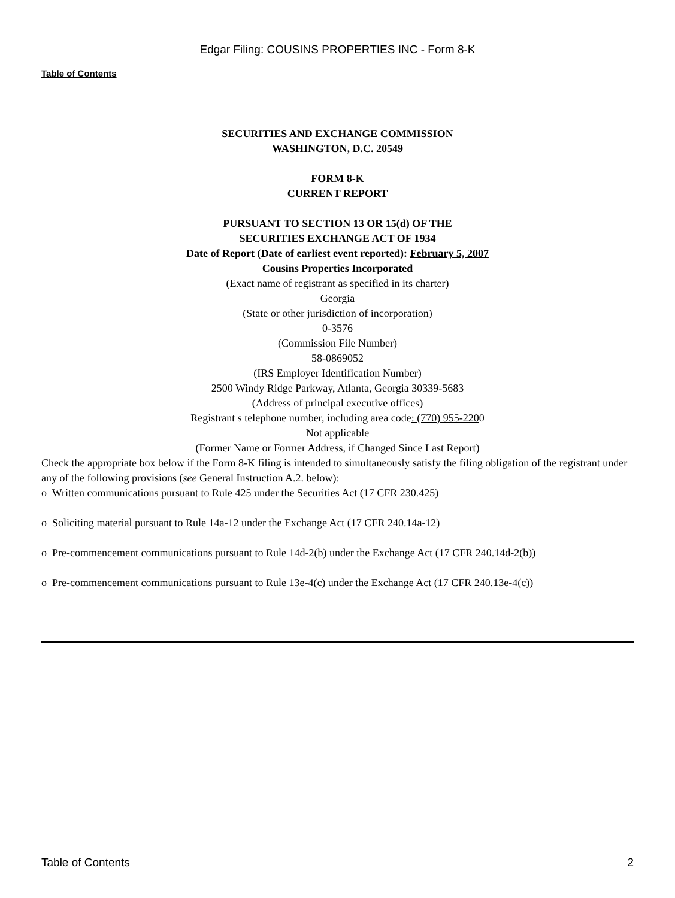Edgar Filing: COUSINS PROPERTIES INC - Form 8-K
Table of Contents
SECURITIES AND EXCHANGE COMMISSION
WASHINGTON, D.C. 20549
FORM 8-K
CURRENT REPORT
PURSUANT TO SECTION 13 OR 15(d) OF THE
SECURITIES EXCHANGE ACT OF 1934
Date of Report (Date of earliest event reported): February 5, 2007
Cousins Properties Incorporated
(Exact name of registrant as specified in its charter)
Georgia
(State or other jurisdiction of incorporation)
0-3576
(Commission File Number)
58-0869052
(IRS Employer Identification Number)
2500 Windy Ridge Parkway, Atlanta, Georgia 30339-5683
(Address of principal executive offices)
Registrant s telephone number, including area code: (770) 955-2200
Not applicable
(Former Name or Former Address, if Changed Since Last Report)
Check the appropriate box below if the Form 8-K filing is intended to simultaneously satisfy the filing obligation of the registrant under any of the following provisions (see General Instruction A.2. below):
o Written communications pursuant to Rule 425 under the Securities Act (17 CFR 230.425)
o Soliciting material pursuant to Rule 14a-12 under the Exchange Act (17 CFR 240.14a-12)
o Pre-commencement communications pursuant to Rule 14d-2(b) under the Exchange Act (17 CFR 240.14d-2(b))
o Pre-commencement communications pursuant to Rule 13e-4(c) under the Exchange Act (17 CFR 240.13e-4(c))
Table of Contents 2